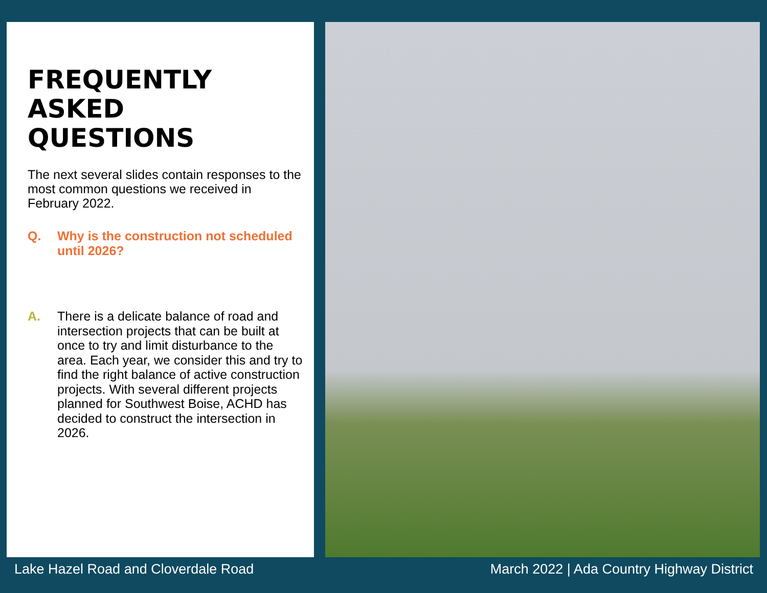FREQUENTLY
ASKED
QUESTIONS
The next several slides contain responses to the most common questions we received in February 2022.
Q. Why is the construction not scheduled until 2026?
A. There is a delicate balance of road and intersection projects that can be built at once to try and limit disturbance to the area. Each year, we consider this and try to find the right balance of active construction projects. With several different projects planned for Southwest Boise, ACHD has decided to construct the intersection in 2026.
Lake Hazel Road and Cloverdale Road March 2022 | Ada Country Highway District